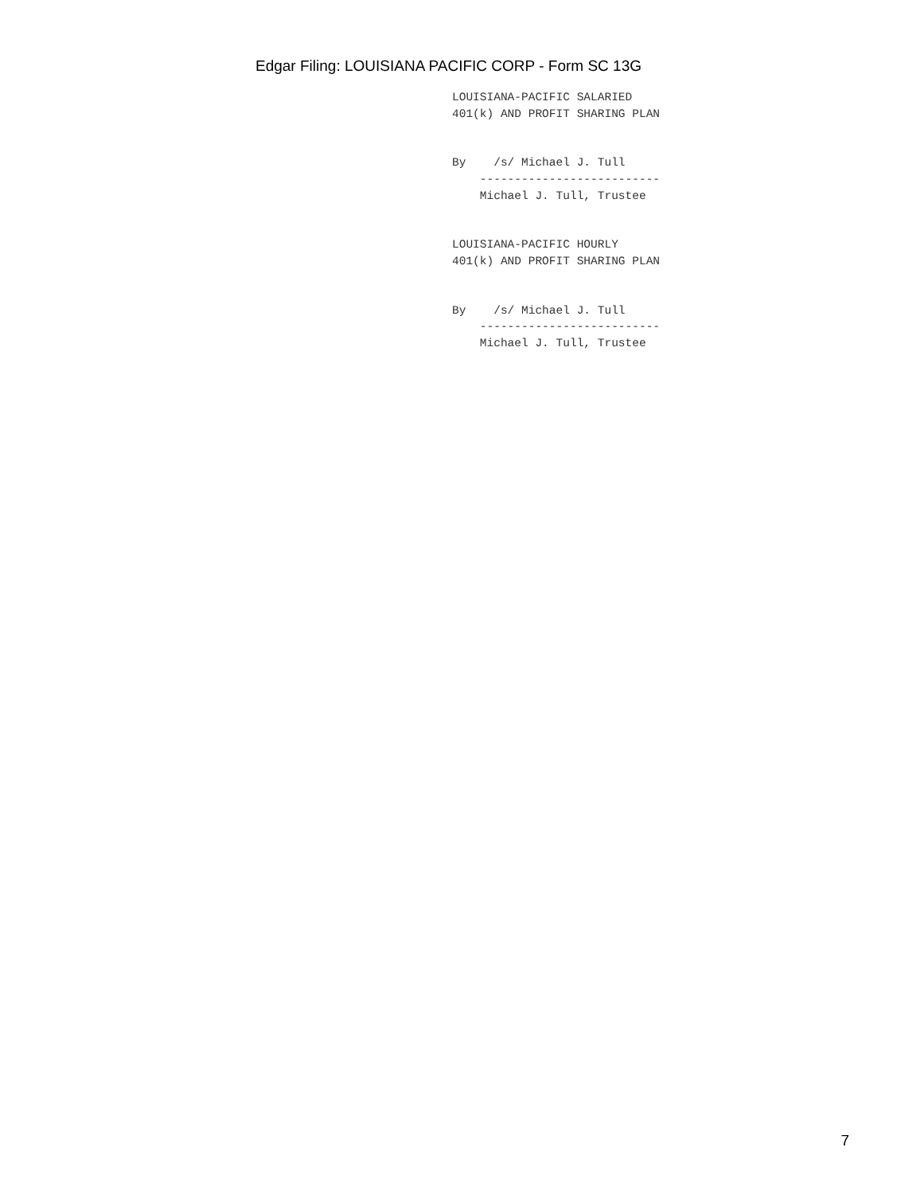Edgar Filing: LOUISIANA PACIFIC CORP - Form SC 13G
LOUISIANA-PACIFIC SALARIED
401(k) AND PROFIT SHARING PLAN


By    /s/ Michael J. Tull
    --------------------------
    Michael J. Tull, Trustee


LOUISIANA-PACIFIC HOURLY
401(k) AND PROFIT SHARING PLAN


By    /s/ Michael J. Tull
    --------------------------
    Michael J. Tull, Trustee
7